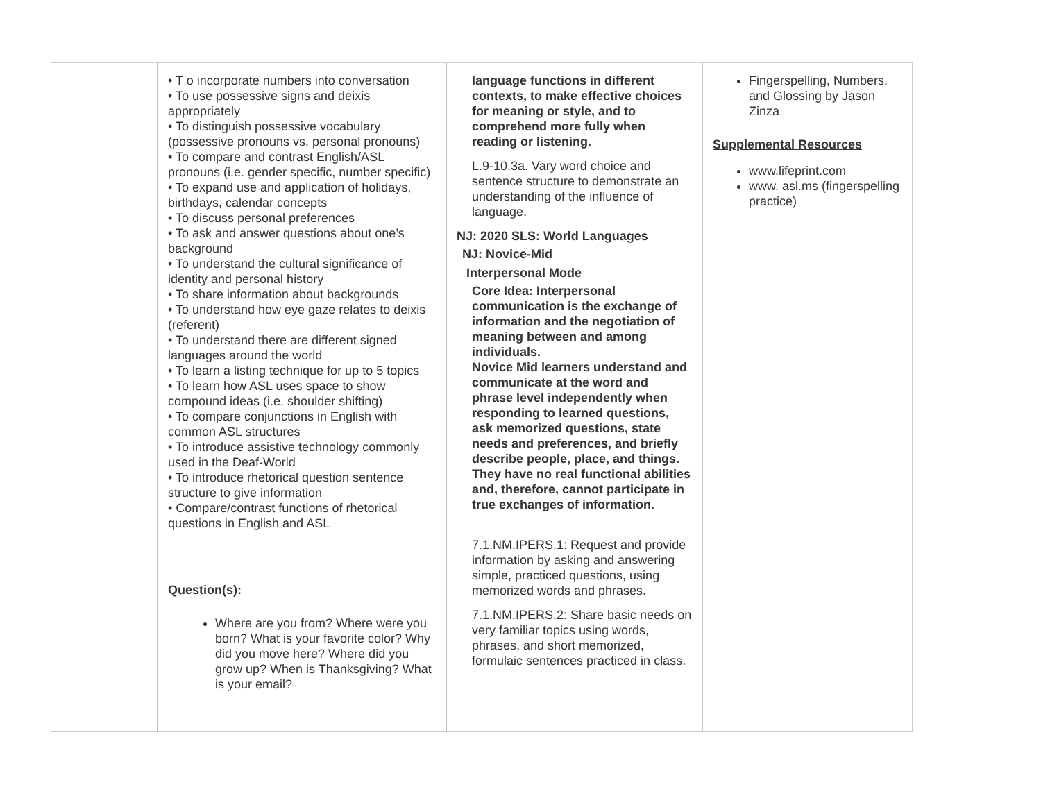| | • T o incorporate numbers into conversation • To use possessive signs and deixis appropriately • To distinguish possessive vocabulary (possessive pronouns vs. personal pronouns) • To compare and contrast English/ASL pronouns (i.e. gender specific, number specific) • To expand use and application of holidays, birthdays, calendar concepts • To discuss personal preferences • To ask and answer questions about one’s background • To understand the cultural significance of identity and personal history • To share information about backgrounds • To understand how eye gaze relates to deixis (referent) • To understand there are different signed languages around the world • To learn a listing technique for up to 5 topics • To learn how ASL uses space to show compound ideas (i.e. shoulder shifting) • To compare conjunctions in English with common ASL structures • To introduce assistive technology commonly used in the Deaf-World • To introduce rhetorical question sentence structure to give information • Compare/contrast functions of rhetorical questions in English and ASL Question(s): Where are you from? Where were you born? What is your favorite color? Why did you move here? Where did you grow up? When is Thanksgiving? What is your email? | language functions in different contexts, to make effective choices for meaning or style, and to comprehend more fully when reading or listening. L.9-10.3a. Vary word choice and sentence structure to demonstrate an understanding of the influence of language. NJ: 2020 SLS: World Languages NJ: Novice-Mid Interpersonal Mode Core Idea: Interpersonal communication is the exchange of information and the negotiation of meaning between and among individuals. Novice Mid learners understand and communicate at the word and phrase level independently when responding to learned questions, ask memorized questions, state needs and preferences, and briefly describe people, place, and things. They have no real functional abilities and, therefore, cannot participate in true exchanges of information. 7.1.NM.IPERS.1: Request and provide information by asking and answering simple, practiced questions, using memorized words and phrases. 7.1.NM.IPERS.2: Share basic needs on very familiar topics using words, phrases, and short memorized, formulaic sentences practiced in class. | Fingerspelling, Numbers, and Glossing by Jason Zinza Supplemental Resources www.lifeprint.com www. asl.ms (fingerspelling practice) |